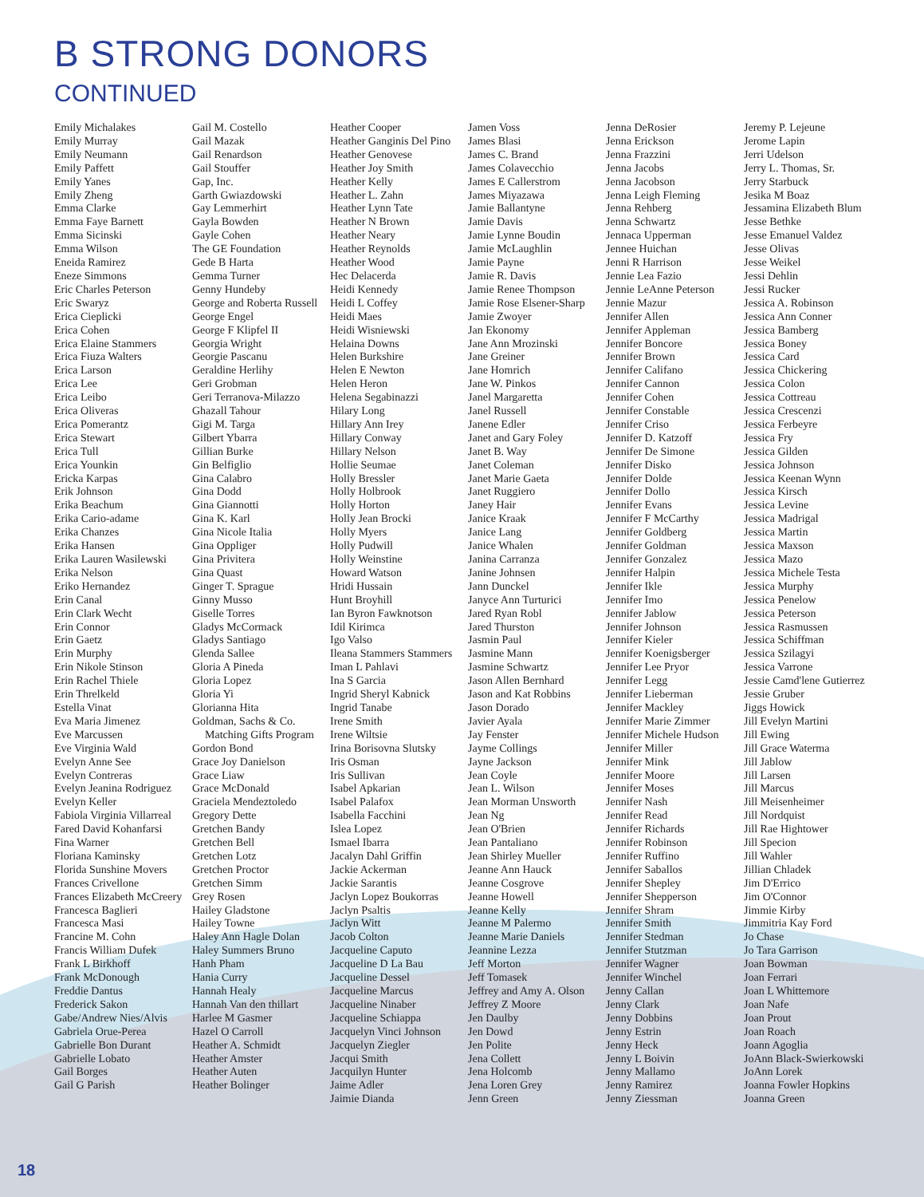B STRONG DONORS
CONTINUED
Emily Michalakes
Emily Murray
Emily Neumann
Emily Paffett
Emily Yanes
Emily Zheng
Emma Clarke
Emma Faye Barnett
Emma Sicinski
Emma Wilson
Eneida Ramirez
Eneze Simmons
Eric Charles Peterson
Eric Swaryz
Erica Cieplicki
Erica Cohen
Erica Elaine Stammers
Erica Fiuza Walters
Erica Larson
Erica Lee
Erica Leibo
Erica Oliveras
Erica Pomerantz
Erica Stewart
Erica Tull
Erica Younkin
Ericka Karpas
Erik Johnson
Erika Beachum
Erika Cario-adame
Erika Chanzes
Erika Hansen
Erika Lauren Wasilewski
Erika Nelson
Eriko Hernandez
Erin Canal
Erin Clark Wecht
Erin Connor
Erin Gaetz
Erin Murphy
Erin Nikole Stinson
Erin Rachel Thiele
Erin Threlkeld
Estella Vinat
Eva Maria Jimenez
Eve Marcussen
Eve Virginia Wald
Evelyn Anne See
Evelyn Contreras
Evelyn Jeanina Rodriguez
Evelyn Keller
Fabiola Virginia Villarreal
Fared David Kohanfarsi
Fina Warner
Floriana Kaminsky
Florida Sunshine Movers
Frances Crivellone
Frances Elizabeth McCreery
Francesca Baglieri
Francesca Masi
Francine M. Cohn
Francis William Dufek
Frank L Birkhoff
Frank McDonough
Freddie Dantus
Frederick Sakon
Gabe/Andrew Nies/Alvis
Gabriela Orue-Perea
Gabrielle Bon Durant
Gabrielle Lobato
Gail Borges
Gail G Parish
Gail M. Costello
Gail Mazak
Gail Renardson
Gail Stouffer
Gap, Inc.
Garth Gwiazdowski
Gay Lemmerhirt
Gayla Bowden
Gayle Cohen
The GE Foundation
Gede B Harta
Gemma Turner
Genny Hundeby
George and Roberta Russell
George Engel
George F Klipfel II
Georgia Wright
Georgie Pascanu
Geraldine Herlihy
Geri Grobman
Geri Terranova-Milazzo
Ghazall Tahour
Gigi M. Targa
Gilbert Ybarra
Gillian Burke
Gin Belfiglio
Gina Calabro
Gina Dodd
Gina Giannotti
Gina K. Karl
Gina Nicole Italia
Gina Oppliger
Gina Privitera
Gina Quast
Ginger T. Sprague
Ginny Musso
Giselle Torres
Gladys McCormack
Gladys Santiago
Glenda Sallee
Gloria A Pineda
Gloria Lopez
Gloria Yi
Glorianna Hita
Goldman, Sachs & Co. Matching Gifts Program
Gordon Bond
Grace Joy Danielson
Grace Liaw
Grace McDonald
Graciela Mendeztoledo
Gregory Dette
Gretchen Bandy
Gretchen Bell
Gretchen Lotz
Gretchen Proctor
Gretchen Simm
Grey Rosen
Hailey Gladstone
Hailey Towne
Haley Ann Hagle Dolan
Haley Summers Bruno
Hanh Pham
Hania Curry
Hannah Healy
Hannah Van den thillart
Harlee M Gasmer
Hazel O Carroll
Heather A. Schmidt
Heather Amster
Heather Auten
Heather Bolinger
Heather Cooper
Heather Ganginis Del Pino
Heather Genovese
Heather Joy Smith
Heather Kelly
Heather L. Zahn
Heather Lynn Tate
Heather N Brown
Heather Neary
Heather Reynolds
Heather Wood
Hec Delacerda
Heidi Kennedy
Heidi L Coffey
Heidi Maes
Heidi Wisniewski
Helaina Downs
Helen Burkshire
Helen E Newton
Helen Heron
Helena Segabinazzi
Hilary Long
Hillary Ann Irey
Hillary Conway
Hillary Nelson
Hollie Seumae
Holly Bressler
Holly Holbrook
Holly Horton
Holly Jean Brocki
Holly Myers
Holly Pudwill
Holly Weinstine
Howard Watson
Hridi Hussain
Hunt Broyhill
Ian Byron Fawknotson
Idil Kirimca
Igo Valso
Ileana Stammers Stammers
Iman L Pahlavi
Ina S Garcia
Ingrid Sheryl Kabnick
Ingrid Tanabe
Irene Smith
Irene Wiltsie
Irina Borisovna Slutsky
Iris Osman
Iris Sullivan
Isabel Apkarian
Isabel Palafox
Isabella Facchini
Islea Lopez
Ismael Ibarra
Jacalyn Dahl Griffin
Jackie Ackerman
Jackie Sarantis
Jaclyn Lopez Boukorras
Jaclyn Psaltis
Jaclyn Witt
Jacob Colton
Jacqueline Caputo
Jacqueline D La Bau
Jacqueline Dessel
Jacqueline Marcus
Jacqueline Ninaber
Jacqueline Schiappa
Jacquelyn Vinci Johnson
Jacquelyn Ziegler
Jacqui Smith
Jacquilyn Hunter
Jaime Adler
Jaimie Dianda
Jamen Voss
James Blasi
James C. Brand
James Colavecchio
James E Callerstrom
James Miyazawa
Jamie Ballantyne
Jamie Davis
Jamie Lynne Boudin
Jamie McLaughlin
Jamie Payne
Jamie R. Davis
Jamie Renee Thompson
Jamie Rose Elsener-Sharp
Jamie Zwoyer
Jan Ekonomy
Jane Ann Mrozinski
Jane Greiner
Jane Homrich
Jane W. Pinkos
Janel Margaretta
Janel Russell
Janene Edler
Janet and Gary Foley
Janet B. Way
Janet Coleman
Janet Marie Gaeta
Janet Ruggiero
Janey Hair
Janice Kraak
Janice Lang
Janice Whalen
Janina Carranza
Janine Johnsen
Jann Dunckel
Janyce Ann Turturici
Jared Ryan Robl
Jared Thurston
Jasmin Paul
Jasmine Mann
Jasmine Schwartz
Jason Allen Bernhard
Jason and Kat Robbins
Jason Dorado
Javier Ayala
Jay Fenster
Jayme Collings
Jayne Jackson
Jean Coyle
Jean L. Wilson
Jean Morman Unsworth
Jean Ng
Jean O'Brien
Jean Pantaliano
Jean Shirley Mueller
Jeanne Ann Hauck
Jeanne Cosgrove
Jeanne Howell
Jeanne Kelly
Jeanne M Palermo
Jeanne Marie Daniels
Jeannine Lezza
Jeff Morton
Jeff Tomasek
Jeffrey and Amy A. Olson
Jeffrey Z Moore
Jen Daulby
Jen Dowd
Jen Polite
Jena Collett
Jena Holcomb
Jena Loren Grey
Jenn Green
Jenna DeRosier
Jenna Erickson
Jenna Frazzini
Jenna Jacobs
Jenna Jacobson
Jenna Leigh Fleming
Jenna Rehberg
Jenna Schwartz
Jennaca Upperman
Jennee Huichan
Jenni R Harrison
Jennie Lea Fazio
Jennie LeAnne Peterson
Jennie Mazur
Jennifer Allen
Jennifer Appleman
Jennifer Boncore
Jennifer Brown
Jennifer Califano
Jennifer Cannon
Jennifer Cohen
Jennifer Constable
Jennifer Criso
Jennifer D. Katzoff
Jennifer De Simone
Jennifer Disko
Jennifer Dolde
Jennifer Dollo
Jennifer Evans
Jennifer F McCarthy
Jennifer Goldberg
Jennifer Goldman
Jennifer Gonzalez
Jennifer Halpin
Jennifer Ikle
Jennifer Imo
Jennifer Jablow
Jennifer Johnson
Jennifer Kieler
Jennifer Koenigsberger
Jennifer Lee Pryor
Jennifer Legg
Jennifer Lieberman
Jennifer Mackley
Jennifer Marie Zimmer
Jennifer Michele Hudson
Jennifer Miller
Jennifer Mink
Jennifer Moore
Jennifer Moses
Jennifer Nash
Jennifer Read
Jennifer Richards
Jennifer Robinson
Jennifer Ruffino
Jennifer Saballos
Jennifer Shepley
Jennifer Shepperson
Jennifer Shram
Jennifer Smith
Jennifer Stedman
Jennifer Stutzman
Jennifer Wagner
Jennifer Winchel
Jenny Callan
Jenny Clark
Jenny Dobbins
Jenny Estrin
Jenny Heck
Jenny L Boivin
Jenny Mallamo
Jenny Ramirez
Jenny Ziessman
Jeremy P. Lejeune
Jerome Lapin
Jerri Udelson
Jerry L. Thomas, Sr.
Jerry Starbuck
Jesika M Boaz
Jessamina Elizabeth Blum
Jesse Bethke
Jesse Emanuel Valdez
Jesse Olivas
Jesse Weikel
Jessi Dehlin
Jessi Rucker
Jessica A. Robinson
Jessica Ann Conner
Jessica Bamberg
Jessica Boney
Jessica Card
Jessica Chickering
Jessica Colon
Jessica Cottreau
Jessica Crescenzi
Jessica Ferbeyre
Jessica Fry
Jessica Gilden
Jessica Johnson
Jessica Keenan Wynn
Jessica Kirsch
Jessica Levine
Jessica Madrigal
Jessica Martin
Jessica Maxson
Jessica Mazo
Jessica Michele Testa
Jessica Murphy
Jessica Penelow
Jessica Peterson
Jessica Rasmussen
Jessica Schiffman
Jessica Szilagyi
Jessica Varrone
Jessie Camd'lene Gutierrez
Jessie Gruber
Jiggs Howick
Jill Evelyn Martini
Jill Ewing
Jill Grace Waterma
Jill Jablow
Jill Larsen
Jill Marcus
Jill Meisenheimer
Jill Nordquist
Jill Rae Hightower
Jill Specion
Jill Wahler
Jillian Chladek
Jim D'Errico
Jim O'Connor
Jimmie Kirby
Jimmitria Kay Ford
Jo Chase
Jo Tara Garrison
Joan Bowman
Joan Ferrari
Joan L Whittemore
Joan Nafe
Joan Prout
Joan Roach
Joann Agoglia
JoAnn Black-Swierkowski
JoAnn Lorek
Joanna Fowler Hopkins
Joanna Green
18